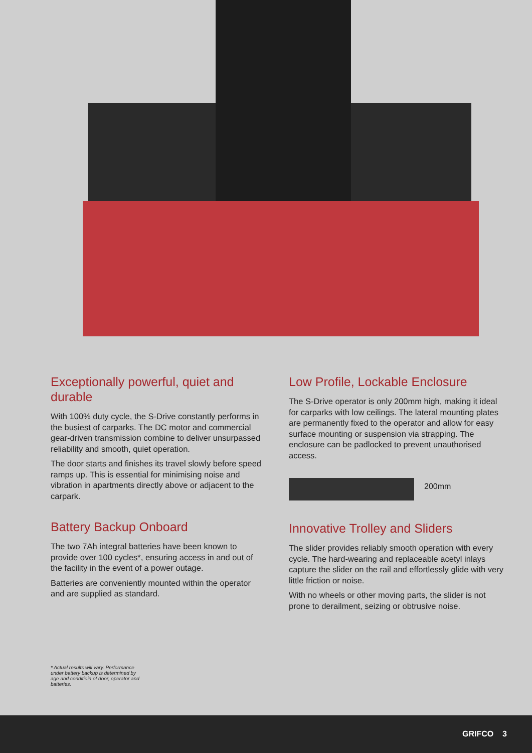Exceptionally powerful, quiet and durable
With 100% duty cycle, the S-Drive constantly performs in the busiest of carparks. The DC motor and commercial gear-driven transmission combine to deliver unsurpassed reliability and smooth, quiet operation.
The door starts and finishes its travel slowly before speed ramps up. This is essential for minimising noise and vibration in apartments directly above or adjacent to the carpark.
Battery Backup Onboard
The two 7Ah integral batteries have been known to provide over 100 cycles*, ensuring access in and out of the facility in the event of a power outage.
Batteries are conveniently mounted within the operator and are supplied as standard.
* Actual results will vary. Performance under battery backup is determined by age and conditioin of door, operator and batteries.
Low Profile, Lockable Enclosure
The S-Drive operator is only 200mm high, making it ideal for carparks with low ceilings. The lateral mounting plates are permanently fixed to the operator and allow for easy surface mounting or suspension via strapping. The enclosure can be padlocked to prevent unauthorised access.
200mm
Innovative Trolley and Sliders
The slider provides reliably smooth operation with every cycle. The hard-wearing and replaceable acetyl inlays capture the slider on the rail and effortlessly glide with very little friction or noise.
With no wheels or other moving parts, the slider is not prone to derailment, seizing or obtrusive noise.
GRIFCO 3